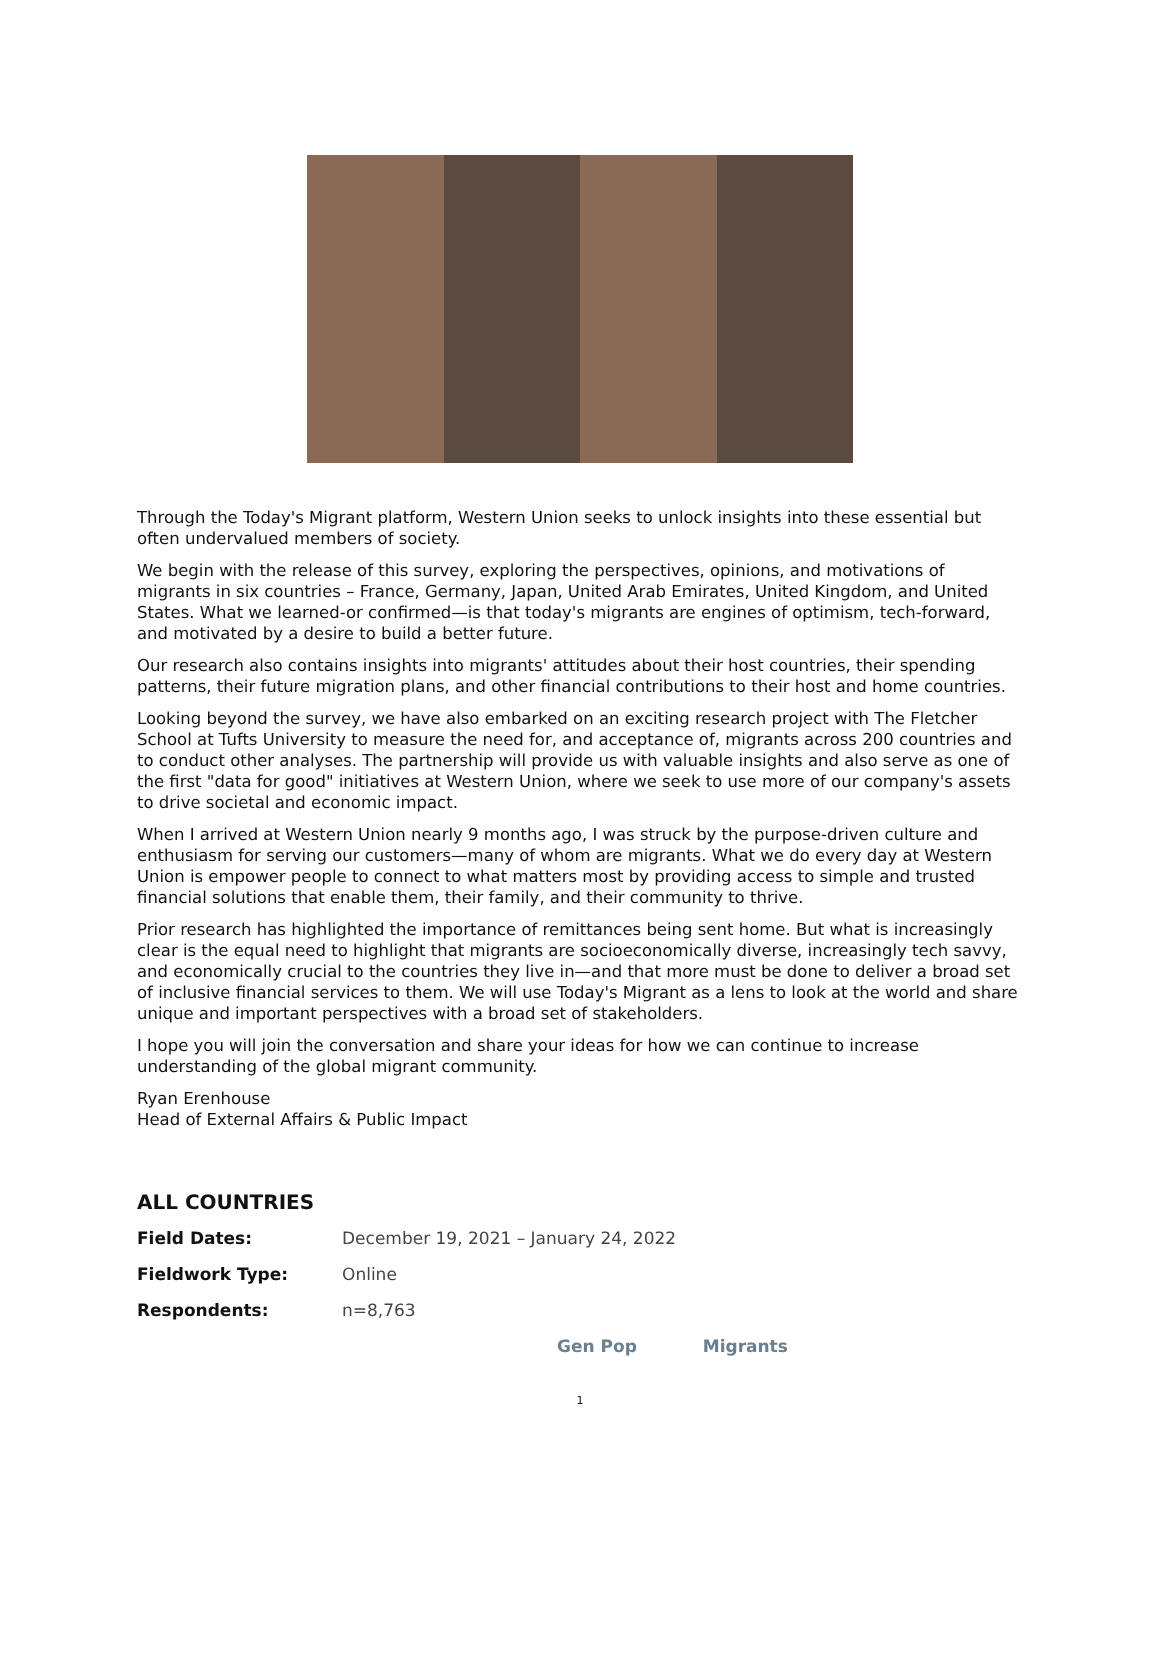Through the Today's Migrant platform, Western Union seeks to unlock insights into these essential but often undervalued members of society.
We begin with the release of this survey, exploring the perspectives, opinions, and motivations of migrants in six countries – France, Germany, Japan, United Arab Emirates, United Kingdom, and United States. What we learned-or confirmed—is that today's migrants are engines of optimism, tech-forward, and motivated by a desire to build a better future.
Our research also contains insights into migrants' attitudes about their host countries, their spending patterns, their future migration plans, and other financial contributions to their host and home countries.
Looking beyond the survey, we have also embarked on an exciting research project with The Fletcher School at Tufts University to measure the need for, and acceptance of, migrants across 200 countries and to conduct other analyses. The partnership will provide us with valuable insights and also serve as one of the first "data for good" initiatives at Western Union, where we seek to use more of our company's assets to drive societal and economic impact.
When I arrived at Western Union nearly 9 months ago, I was struck by the purpose-driven culture and enthusiasm for serving our customers—many of whom are migrants. What we do every day at Western Union is empower people to connect to what matters most by providing access to simple and trusted financial solutions that enable them, their family, and their community to thrive.
Prior research has highlighted the importance of remittances being sent home. But what is increasingly clear is the equal need to highlight that migrants are socioeconomically diverse, increasingly tech savvy, and economically crucial to the countries they live in—and that more must be done to deliver a broad set of inclusive financial services to them. We will use Today's Migrant as a lens to look at the world and share unique and important perspectives with a broad set of stakeholders.
I hope you will join the conversation and share your ideas for how we can continue to increase understanding of the global migrant community.
Ryan Erenhouse
Head of External Affairs & Public Impact
ALL COUNTRIES
| Field Dates: | December 19, 2021 – January 24, 2022 |
| Fieldwork Type: | Online |
| Respondents: | n=8,763 |
Gen Pop Migrants
1